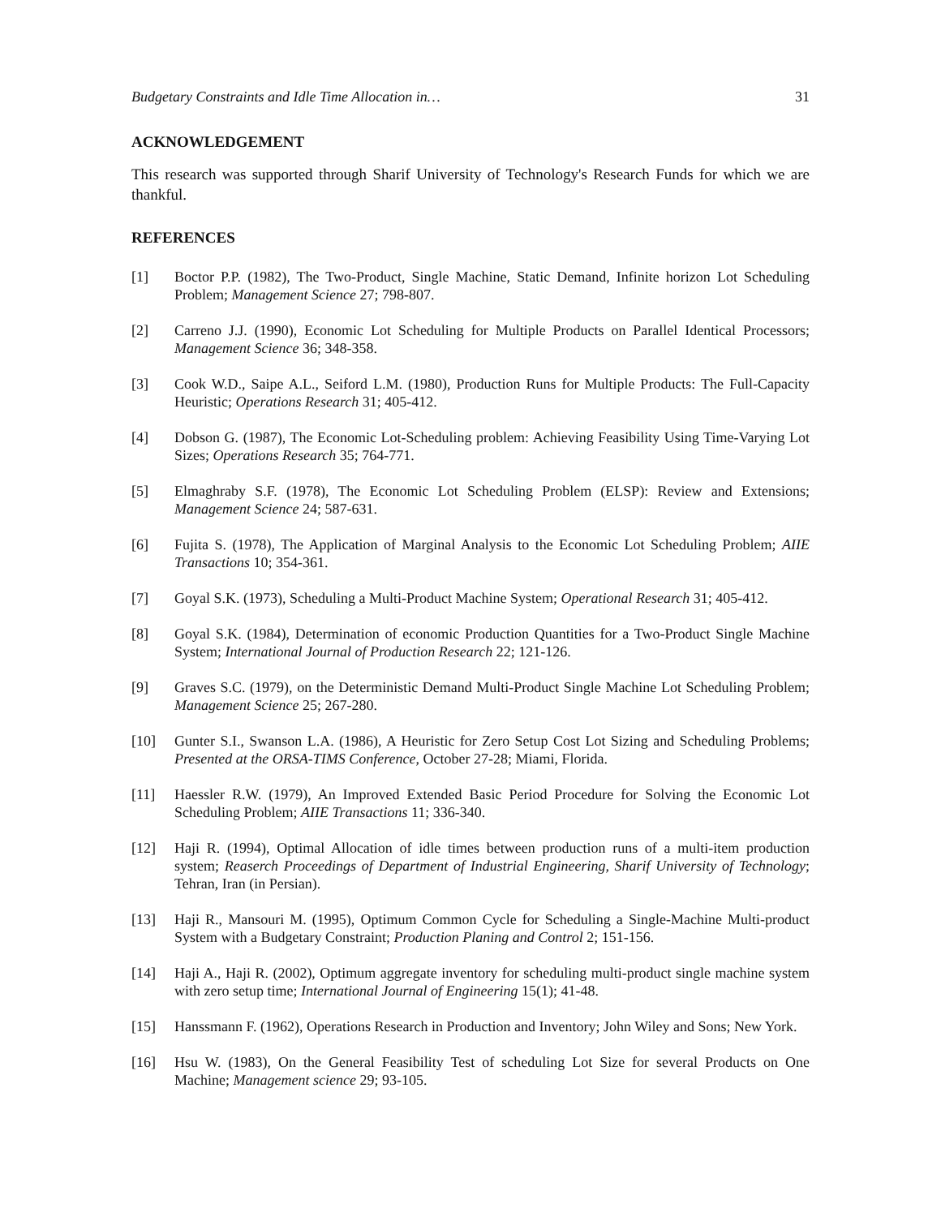Budgetary Constraints and Idle Time Allocation in… 31
ACKNOWLEDGEMENT
This research was supported through Sharif University of Technology's Research Funds for which we are thankful.
REFERENCES
[1] Boctor P.P. (1982), The Two-Product, Single Machine, Static Demand, Infinite horizon Lot Scheduling Problem; Management Science 27; 798-807.
[2] Carreno J.J. (1990), Economic Lot Scheduling for Multiple Products on Parallel Identical Processors; Management Science 36; 348-358.
[3] Cook W.D., Saipe A.L., Seiford L.M. (1980), Production Runs for Multiple Products: The Full-Capacity Heuristic; Operations Research 31; 405-412.
[4] Dobson G. (1987), The Economic Lot-Scheduling problem: Achieving Feasibility Using Time-Varying Lot Sizes; Operations Research 35; 764-771.
[5] Elmaghraby S.F. (1978), The Economic Lot Scheduling Problem (ELSP): Review and Extensions; Management Science 24; 587-631.
[6] Fujita S. (1978), The Application of Marginal Analysis to the Economic Lot Scheduling Problem; AIIE Transactions 10; 354-361.
[7] Goyal S.K. (1973), Scheduling a Multi-Product Machine System; Operational Research 31; 405-412.
[8] Goyal S.K. (1984), Determination of economic Production Quantities for a Two-Product Single Machine System; International Journal of Production Research 22; 121-126.
[9] Graves S.C. (1979), on the Deterministic Demand Multi-Product Single Machine Lot Scheduling Problem; Management Science 25; 267-280.
[10] Gunter S.I., Swanson L.A. (1986), A Heuristic for Zero Setup Cost Lot Sizing and Scheduling Problems; Presented at the ORSA-TIMS Conference, October 27-28; Miami, Florida.
[11] Haessler R.W. (1979), An Improved Extended Basic Period Procedure for Solving the Economic Lot Scheduling Problem; AIIE Transactions 11; 336-340.
[12] Haji R. (1994), Optimal Allocation of idle times between production runs of a multi-item production system; Reaserch Proceedings of Department of Industrial Engineering, Sharif University of Technology; Tehran, Iran (in Persian).
[13] Haji R., Mansouri M. (1995), Optimum Common Cycle for Scheduling a Single-Machine Multi-product System with a Budgetary Constraint; Production Planing and Control 2; 151-156.
[14] Haji A., Haji R. (2002), Optimum aggregate inventory for scheduling multi-product single machine system with zero setup time; International Journal of Engineering 15(1); 41-48.
[15] Hanssmann F. (1962), Operations Research in Production and Inventory; John Wiley and Sons; New York.
[16] Hsu W. (1983), On the General Feasibility Test of scheduling Lot Size for several Products on One Machine; Management science 29; 93-105.